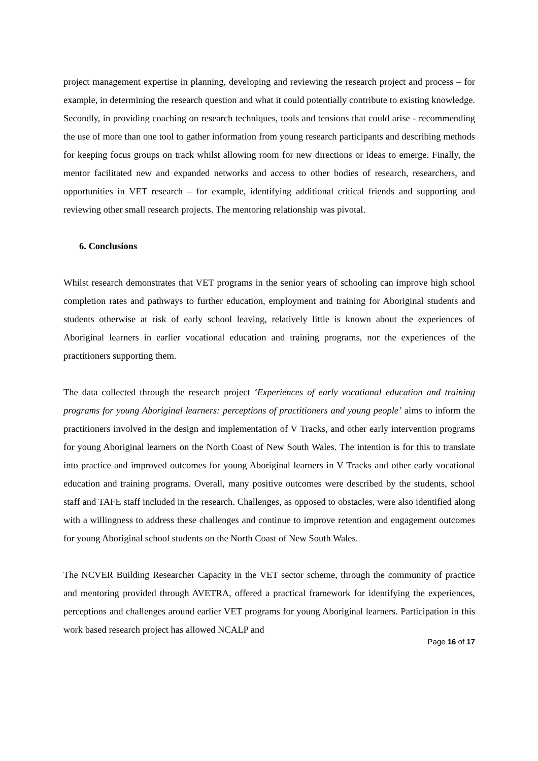project management expertise in planning, developing and reviewing the research project and process – for example, in determining the research question and what it could potentially contribute to existing knowledge. Secondly, in providing coaching on research techniques, tools and tensions that could arise - recommending the use of more than one tool to gather information from young research participants and describing methods for keeping focus groups on track whilst allowing room for new directions or ideas to emerge. Finally, the mentor facilitated new and expanded networks and access to other bodies of research, researchers, and opportunities in VET research – for example, identifying additional critical friends and supporting and reviewing other small research projects. The mentoring relationship was pivotal.
6. Conclusions
Whilst research demonstrates that VET programs in the senior years of schooling can improve high school completion rates and pathways to further education, employment and training for Aboriginal students and students otherwise at risk of early school leaving, relatively little is known about the experiences of Aboriginal learners in earlier vocational education and training programs, nor the experiences of the practitioners supporting them.
The data collected through the research project ‘Experiences of early vocational education and training programs for young Aboriginal learners: perceptions of practitioners and young people’ aims to inform the practitioners involved in the design and implementation of V Tracks, and other early intervention programs for young Aboriginal learners on the North Coast of New South Wales. The intention is for this to translate into practice and improved outcomes for young Aboriginal learners in V Tracks and other early vocational education and training programs. Overall, many positive outcomes were described by the students, school staff and TAFE staff included in the research. Challenges, as opposed to obstacles, were also identified along with a willingness to address these challenges and continue to improve retention and engagement outcomes for young Aboriginal school students on the North Coast of New South Wales.
The NCVER Building Researcher Capacity in the VET sector scheme, through the community of practice and mentoring provided through AVETRA, offered a practical framework for identifying the experiences, perceptions and challenges around earlier VET programs for young Aboriginal learners. Participation in this work based research project has allowed NCALP and
Page 16 of 17